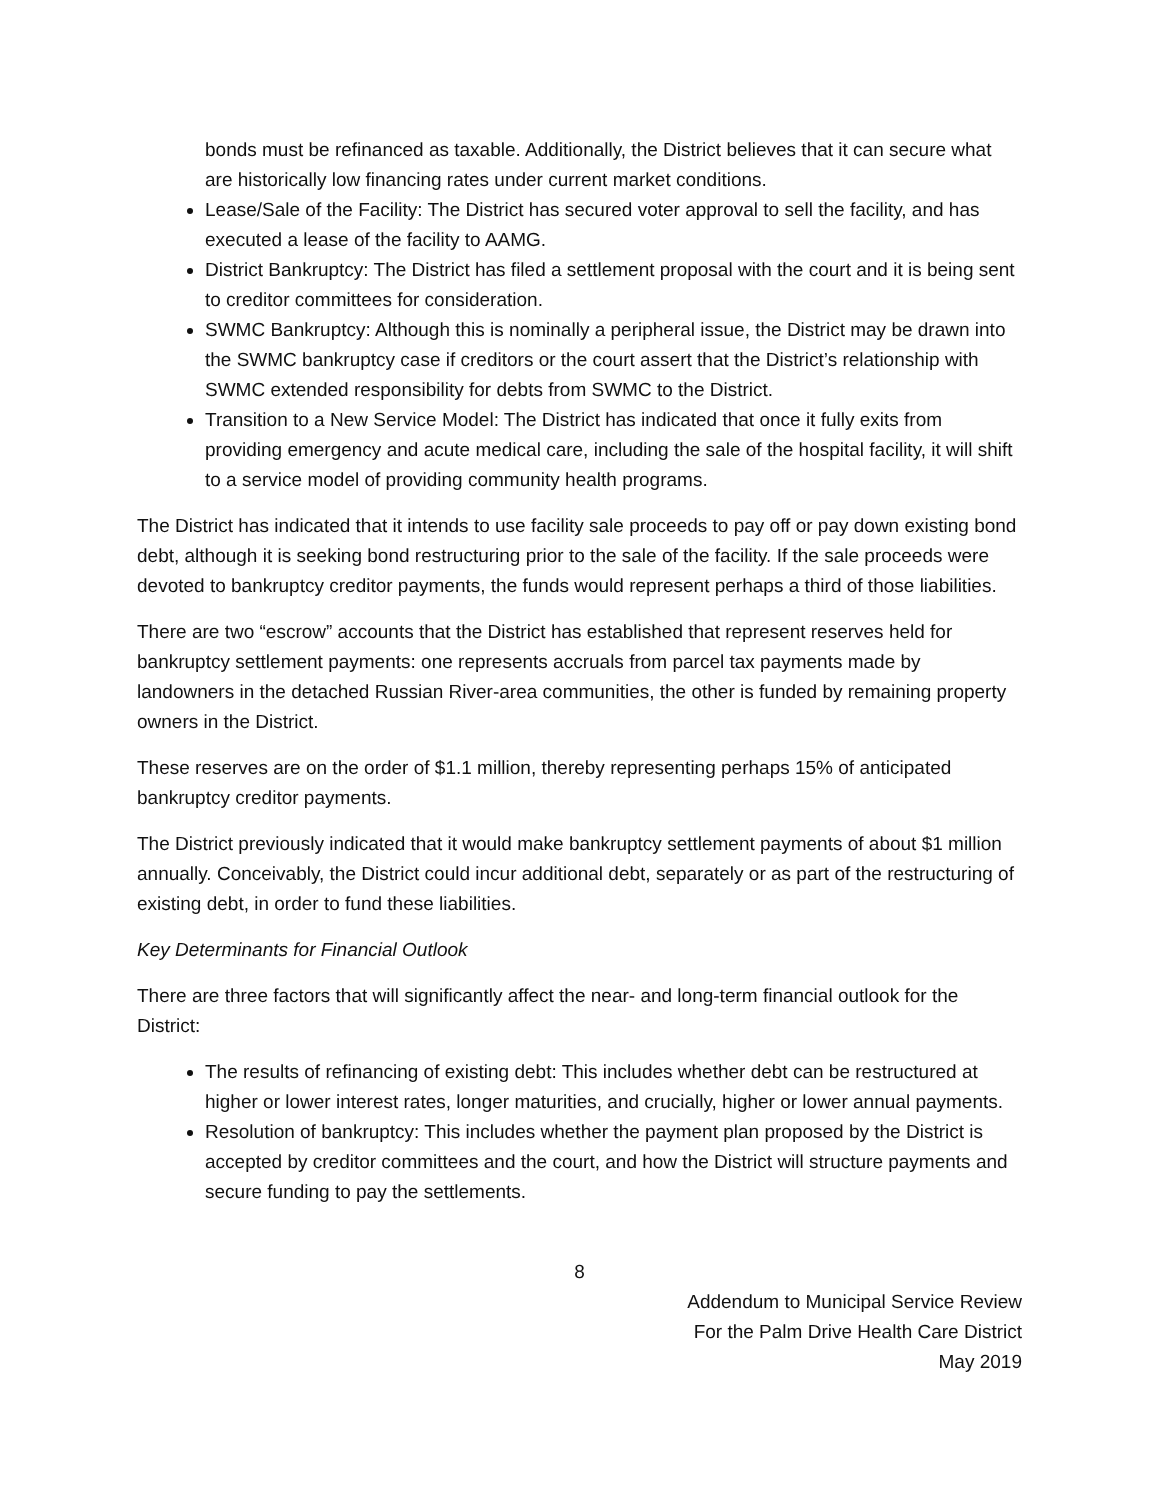bonds must be refinanced as taxable. Additionally, the District believes that it can secure what are historically low financing rates under current market conditions.
Lease/Sale of the Facility: The District has secured voter approval to sell the facility, and has executed a lease of the facility to AAMG.
District Bankruptcy: The District has filed a settlement proposal with the court and it is being sent to creditor committees for consideration.
SWMC Bankruptcy: Although this is nominally a peripheral issue, the District may be drawn into the SWMC bankruptcy case if creditors or the court assert that the District’s relationship with SWMC extended responsibility for debts from SWMC to the District.
Transition to a New Service Model: The District has indicated that once it fully exits from providing emergency and acute medical care, including the sale of the hospital facility, it will shift to a service model of providing community health programs.
The District has indicated that it intends to use facility sale proceeds to pay off or pay down existing bond debt, although it is seeking bond restructuring prior to the sale of the facility. If the sale proceeds were devoted to bankruptcy creditor payments, the funds would represent perhaps a third of those liabilities.
There are two “escrow” accounts that the District has established that represent reserves held for bankruptcy settlement payments: one represents accruals from parcel tax payments made by landowners in the detached Russian River-area communities, the other is funded by remaining property owners in the District.
These reserves are on the order of $1.1 million, thereby representing perhaps 15% of anticipated bankruptcy creditor payments.
The District previously indicated that it would make bankruptcy settlement payments of about $1 million annually. Conceivably, the District could incur additional debt, separately or as part of the restructuring of existing debt, in order to fund these liabilities.
Key Determinants for Financial Outlook
There are three factors that will significantly affect the near- and long-term financial outlook for the District:
The results of refinancing of existing debt: This includes whether debt can be restructured at higher or lower interest rates, longer maturities, and crucially, higher or lower annual payments.
Resolution of bankruptcy: This includes whether the payment plan proposed by the District is accepted by creditor committees and the court, and how the District will structure payments and secure funding to pay the settlements.
8
Addendum to Municipal Service Review
For the Palm Drive Health Care District
May 2019